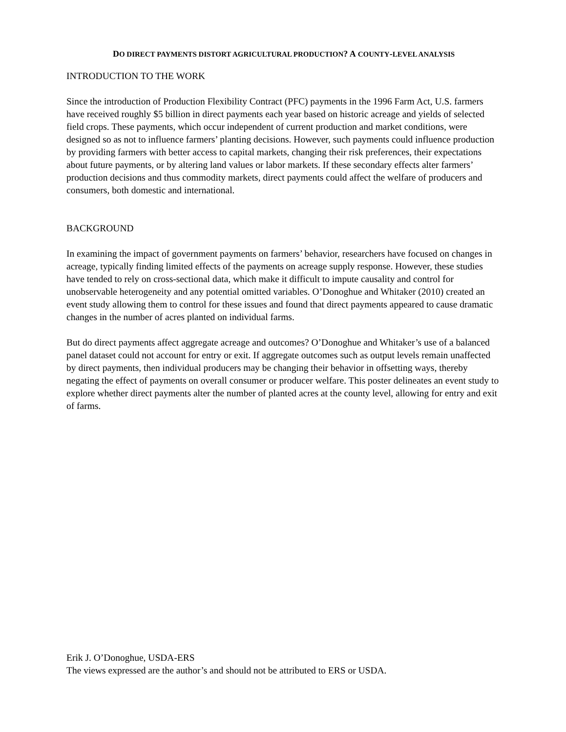DO DIRECT PAYMENTS DISTORT AGRICULTURAL PRODUCTION? A COUNTY-LEVEL ANALYSIS
INTRODUCTION TO THE WORK
Since the introduction of Production Flexibility Contract (PFC) payments in the 1996 Farm Act, U.S. farmers have received roughly $5 billion in direct payments each year based on historic acreage and yields of selected field crops. These payments, which occur independent of current production and market conditions, were designed so as not to influence farmers’ planting decisions. However, such payments could influence production by providing farmers with better access to capital markets, changing their risk preferences, their expectations about future payments, or by altering land values or labor markets. If these secondary effects alter farmers’ production decisions and thus commodity markets, direct payments could affect the welfare of producers and consumers, both domestic and international.
BACKGROUND
In examining the impact of government payments on farmers’ behavior, researchers have focused on changes in acreage, typically finding limited effects of the payments on acreage supply response. However, these studies have tended to rely on cross-sectional data, which make it difficult to impute causality and control for unobservable heterogeneity and any potential omitted variables. O’Donoghue and Whitaker (2010) created an event study allowing them to control for these issues and found that direct payments appeared to cause dramatic changes in the number of acres planted on individual farms.
But do direct payments affect aggregate acreage and outcomes? O’Donoghue and Whitaker’s use of a balanced panel dataset could not account for entry or exit. If aggregate outcomes such as output levels remain unaffected by direct payments, then individual producers may be changing their behavior in offsetting ways, thereby negating the effect of payments on overall consumer or producer welfare. This poster delineates an event study to explore whether direct payments alter the number of planted acres at the county level, allowing for entry and exit of farms.
Erik J. O’Donoghue, USDA-ERS
The views expressed are the author’s and should not be attributed to ERS or USDA.